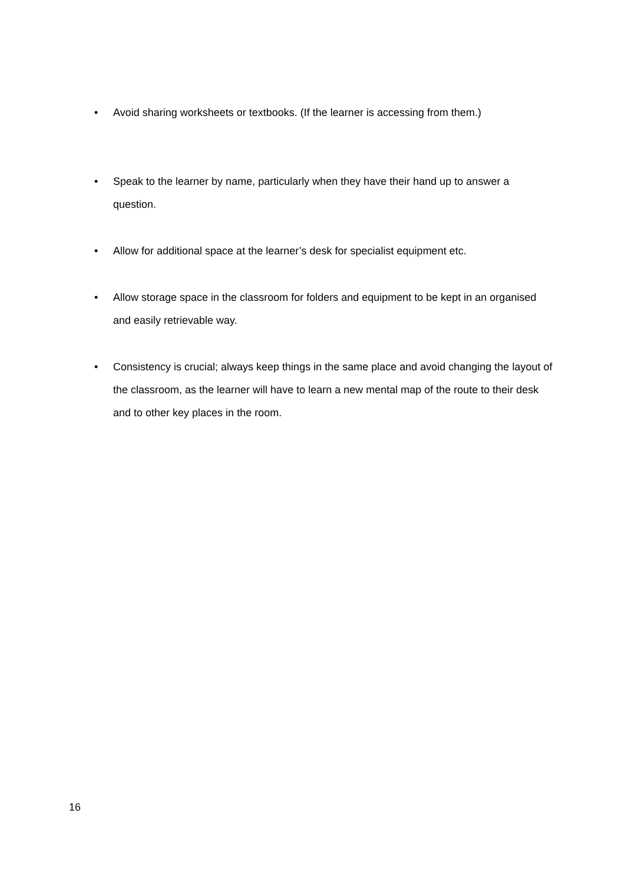• Avoid sharing worksheets or textbooks. (If the learner is accessing from them.)
• Speak to the learner by name, particularly when they have their hand up to answer a question.
• Allow for additional space at the learner’s desk for specialist equipment etc.
• Allow storage space in the classroom for folders and equipment to be kept in an organised and easily retrievable way.
• Consistency is crucial; always keep things in the same place and avoid changing the layout of the classroom, as the learner will have to learn a new mental map of the route to their desk and to other key places in the room.
16